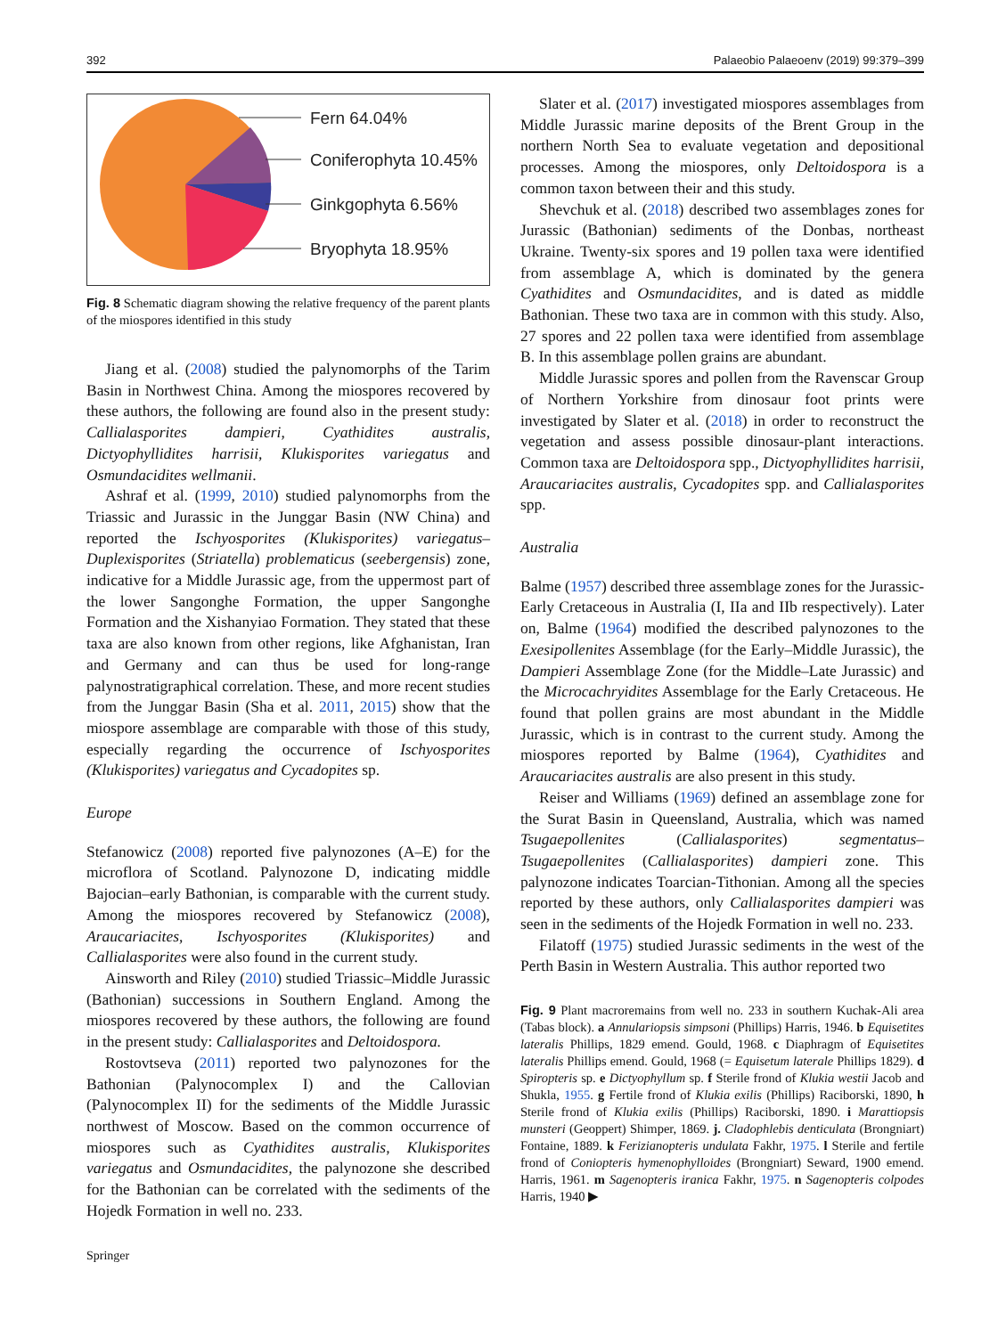392 Palaeobio Palaeoenv (2019) 99:379–399
Fern 64.04%
Coniferophyta 10.45%
Ginkgophyta 6.56%
Bryophyta 18.95%
Fig. 8 Schematic diagram showing the relative frequency of the parent plants of the miospores identified in this study
Jiang et al. (2008) studied the palynomorphs of the Tarim Basin in Northwest China. Among the miospores recovered by these authors, the following are found also in the present study: Callialasporites dampieri, Cyathidites australis, Dictyophyllidites harrisii, Klukisporites variegatus and Osmundacidites wellmanii.
Ashraf et al. (1999, 2010) studied palynomorphs from the Triassic and Jurassic in the Junggar Basin (NW China) and reported the Ischyosporites (Klukisporites) variegatus–Duplexisporites (Striatella) problematicus (seebergensis) zone, indicative for a Middle Jurassic age, from the uppermost part of the lower Sangonghe Formation, the upper Sangonghe Formation and the Xishanyiao Formation. They stated that these taxa are also known from other regions, like Afghanistan, Iran and Germany and can thus be used for long-range palynostratigraphical correlation. These, and more recent studies from the Junggar Basin (Sha et al. 2011, 2015) show that the miospore assemblage are comparable with those of this study, especially regarding the occurrence of Ischyosporites (Klukisporites) variegatus and Cycadopites sp.
Europe
Stefanowicz (2008) reported five palynozones (A–E) for the microflora of Scotland. Palynozone D, indicating middle Bajocian–early Bathonian, is comparable with the current study. Among the miospores recovered by Stefanowicz (2008), Araucariacites, Ischyosporites (Klukisporites) and Callialasporites were also found in the current study.
Ainsworth and Riley (2010) studied Triassic–Middle Jurassic (Bathonian) successions in Southern England. Among the miospores recovered by these authors, the following are found in the present study: Callialasporites and Deltoidospora.
Rostovtseva (2011) reported two palynozones for the Bathonian (Palynocomplex I) and the Callovian (Palynocomplex II) for the sediments of the Middle Jurassic northwest of Moscow. Based on the common occurrence of miospores such as Cyathidites australis, Klukisporites variegatus and Osmundacidites, the palynozone she described for the Bathonian can be correlated with the sediments of the Hojedk Formation in well no. 233.
Slater et al. (2017) investigated miospores assemblages from Middle Jurassic marine deposits of the Brent Group in the northern North Sea to evaluate vegetation and depositional processes. Among the miospores, only Deltoidospora is a common taxon between their and this study.
Shevchuk et al. (2018) described two assemblages zones for Jurassic (Bathonian) sediments of the Donbas, northeast Ukraine. Twenty-six spores and 19 pollen taxa were identified from assemblage A, which is dominated by the genera Cyathidites and Osmundacidites, and is dated as middle Bathonian. These two taxa are in common with this study. Also, 27 spores and 22 pollen taxa were identified from assemblage B. In this assemblage pollen grains are abundant.
Middle Jurassic spores and pollen from the Ravenscar Group of Northern Yorkshire from dinosaur foot prints were investigated by Slater et al. (2018) in order to reconstruct the vegetation and assess possible dinosaur-plant interactions. Common taxa are Deltoidospora spp., Dictyophyllidites harrisii, Araucariacites australis, Cycadopites spp. and Callialasporites spp.
Australia
Balme (1957) described three assemblage zones for the Jurassic-Early Cretaceous in Australia (I, IIa and IIb respectively). Later on, Balme (1964) modified the described palynozones to the Exesipollenites Assemblage (for the Early–Middle Jurassic), the Dampieri Assemblage Zone (for the Middle–Late Jurassic) and the Microcachryidites Assemblage for the Early Cretaceous. He found that pollen grains are most abundant in the Middle Jurassic, which is in contrast to the current study. Among the miospores reported by Balme (1964), Cyathidites and Araucariacites australis are also present in this study.
Reiser and Williams (1969) defined an assemblage zone for the Surat Basin in Queensland, Australia, which was named Tsugaepollenites (Callialasporites) segmentatus–Tsugaepollenites (Callialasporites) dampieri zone. This palynozone indicates Toarcian-Tithonian. Among all the species reported by these authors, only Callialasporites dampieri was seen in the sediments of the Hojedk Formation in well no. 233.
Filatoff (1975) studied Jurassic sediments in the west of the Perth Basin in Western Australia. This author reported two
Fig. 9 Plant macroremains from well no. 233 in southern Kuchak-Ali area (Tabas block). a Annulariopsis simpsoni (Phillips) Harris, 1946. b Equisetites lateralis Phillips, 1829 emend. Gould, 1968. c Diaphragm of Equisetites lateralis Phillips emend. Gould, 1968 (= Equisetum laterale Phillips 1829). d Spiropteris sp. e Dictyophyllum sp. f Sterile frond of Klukia westii Jacob and Shukla, 1955. g Fertile frond of Klukia exilis (Phillips) Raciborski, 1890, h Sterile frond of Klukia exilis (Phillips) Raciborski, 1890. i Marattiopsis munsteri (Geoppert) Shimper, 1869. j. Cladophlebis denticulata (Brongniart) Fontaine, 1889. k Ferizianopteris undulata Fakhr, 1975. l Sterile and fertile frond of Coniopteris hymenophylloides (Brongniart) Seward, 1900 emend. Harris, 1961. m Sagenopteris iranica Fakhr, 1975. n Sagenopteris colpodes Harris, 1940 ▶
Springer